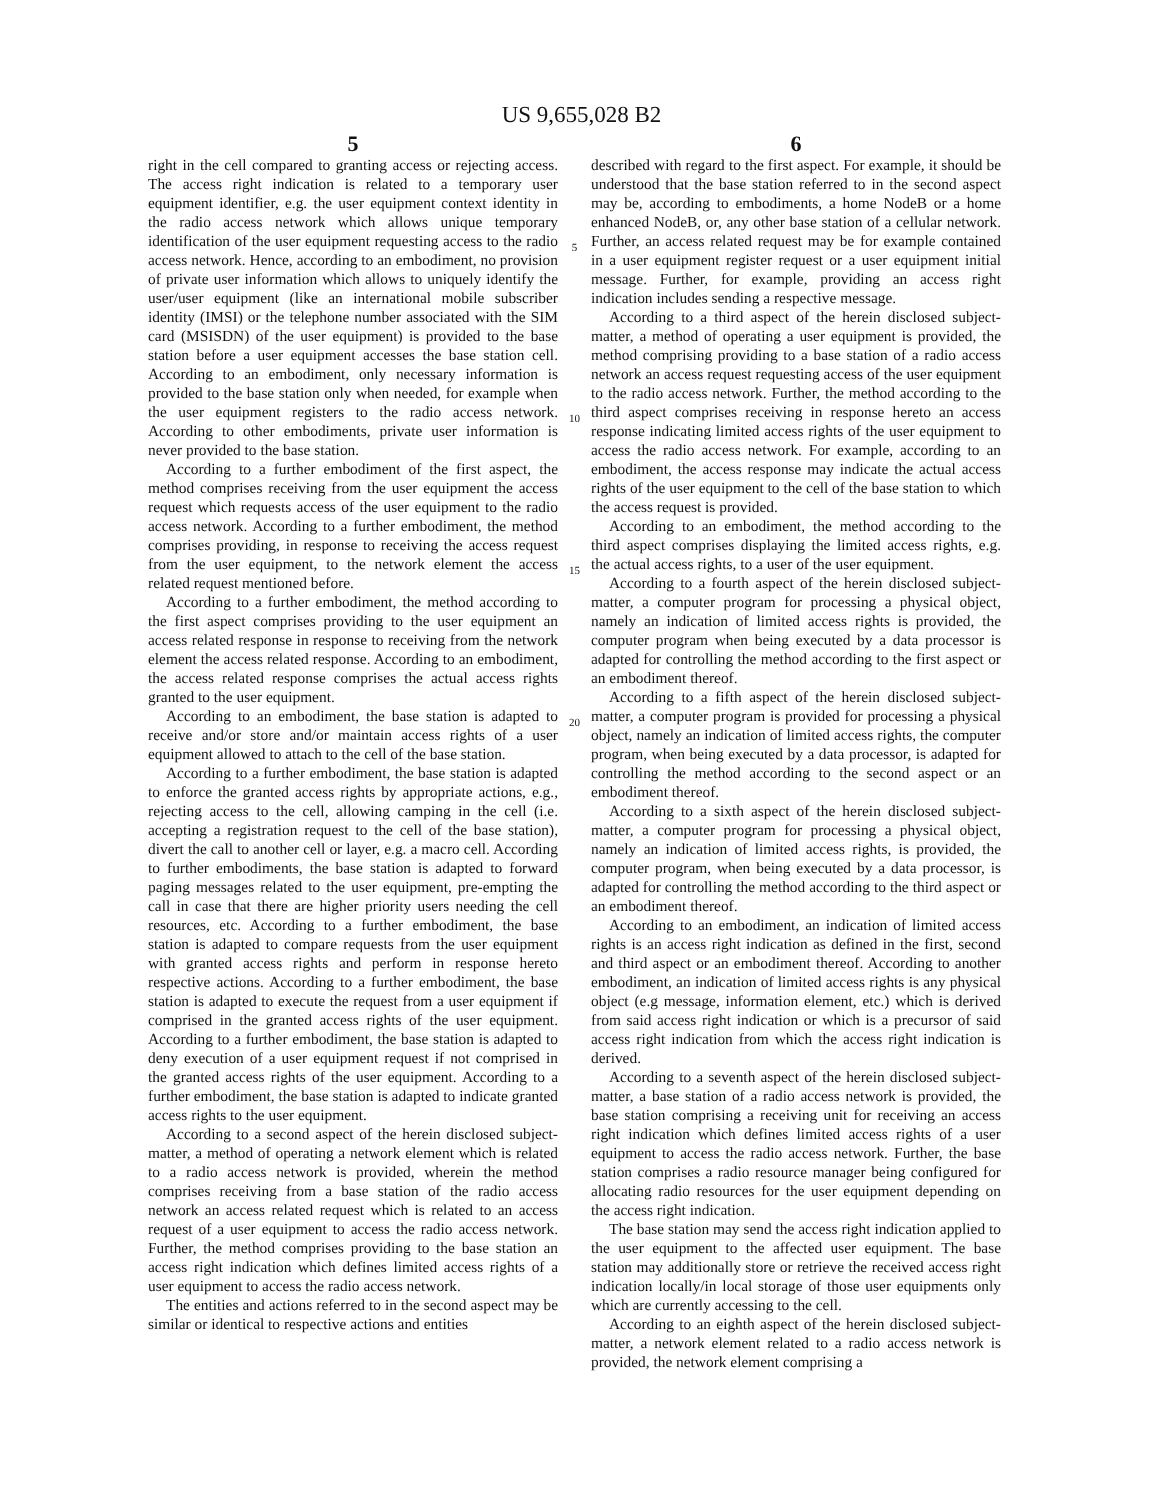US 9,655,028 B2
5
right in the cell compared to granting access or rejecting access. The access right indication is related to a temporary user equipment identifier, e.g. the user equipment context identity in the radio access network which allows unique temporary identification of the user equipment requesting access to the radio access network. Hence, according to an embodiment, no provision of private user information which allows to uniquely identify the user/user equipment (like an international mobile subscriber identity (IMSI) or the telephone number associated with the SIM card (MSISDN) of the user equipment) is provided to the base station before a user equipment accesses the base station cell. According to an embodiment, only necessary information is provided to the base station only when needed, for example when the user equipment registers to the radio access network. According to other embodiments, private user information is never provided to the base station.
According to a further embodiment of the first aspect, the method comprises receiving from the user equipment the access request which requests access of the user equipment to the radio access network. According to a further embodiment, the method comprises providing, in response to receiving the access request from the user equipment, to the network element the access related request mentioned before.
According to a further embodiment, the method according to the first aspect comprises providing to the user equipment an access related response in response to receiving from the network element the access related response. According to an embodiment, the access related response comprises the actual access rights granted to the user equipment.
According to an embodiment, the base station is adapted to receive and/or store and/or maintain access rights of a user equipment allowed to attach to the cell of the base station.
According to a further embodiment, the base station is adapted to enforce the granted access rights by appropriate actions, e.g., rejecting access to the cell, allowing camping in the cell (i.e. accepting a registration request to the cell of the base station), divert the call to another cell or layer, e.g. a macro cell. According to further embodiments, the base station is adapted to forward paging messages related to the user equipment, pre-empting the call in case that there are higher priority users needing the cell resources, etc. According to a further embodiment, the base station is adapted to compare requests from the user equipment with granted access rights and perform in response hereto respective actions. According to a further embodiment, the base station is adapted to execute the request from a user equipment if comprised in the granted access rights of the user equipment. According to a further embodiment, the base station is adapted to deny execution of a user equipment request if not comprised in the granted access rights of the user equipment. According to a further embodiment, the base station is adapted to indicate granted access rights to the user equipment.
According to a second aspect of the herein disclosed subject-matter, a method of operating a network element which is related to a radio access network is provided, wherein the method comprises receiving from a base station of the radio access network an access related request which is related to an access request of a user equipment to access the radio access network. Further, the method comprises providing to the base station an access right indication which defines limited access rights of a user equipment to access the radio access network.
The entities and actions referred to in the second aspect may be similar or identical to respective actions and entities
5
10
15
20
6
described with regard to the first aspect. For example, it should be understood that the base station referred to in the second aspect may be, according to embodiments, a home NodeB or a home enhanced NodeB, or, any other base station of a cellular network. Further, an access related request may be for example contained in a user equipment register request or a user equipment initial message. Further, for example, providing an access right indication includes sending a respective message.
According to a third aspect of the herein disclosed subject-matter, a method of operating a user equipment is provided, the method comprising providing to a base station of a radio access network an access request requesting access of the user equipment to the radio access network. Further, the method according to the third aspect comprises receiving in response hereto an access response indicating limited access rights of the user equipment to access the radio access network. For example, according to an embodiment, the access response may indicate the actual access rights of the user equipment to the cell of the base station to which the access request is provided.
According to an embodiment, the method according to the third aspect comprises displaying the limited access rights, e.g. the actual access rights, to a user of the user equipment.
According to a fourth aspect of the herein disclosed subject-matter, a computer program for processing a physical object, namely an indication of limited access rights is provided, the computer program when being executed by a data processor is adapted for controlling the method according to the first aspect or an embodiment thereof.
According to a fifth aspect of the herein disclosed subject-matter, a computer program is provided for processing a physical object, namely an indication of limited access rights, the computer program, when being executed by a data processor, is adapted for controlling the method according to the second aspect or an embodiment thereof.
According to a sixth aspect of the herein disclosed subject-matter, a computer program for processing a physical object, namely an indication of limited access rights, is provided, the computer program, when being executed by a data processor, is adapted for controlling the method according to the third aspect or an embodiment thereof.
According to an embodiment, an indication of limited access rights is an access right indication as defined in the first, second and third aspect or an embodiment thereof. According to another embodiment, an indication of limited access rights is any physical object (e.g message, information element, etc.) which is derived from said access right indication or which is a precursor of said access right indication from which the access right indication is derived.
According to a seventh aspect of the herein disclosed subject-matter, a base station of a radio access network is provided, the base station comprising a receiving unit for receiving an access right indication which defines limited access rights of a user equipment to access the radio access network. Further, the base station comprises a radio resource manager being configured for allocating radio resources for the user equipment depending on the access right indication.
The base station may send the access right indication applied to the user equipment to the affected user equipment. The base station may additionally store or retrieve the received access right indication locally/in local storage of those user equipments only which are currently accessing to the cell.
According to an eighth aspect of the herein disclosed subject-matter, a network element related to a radio access network is provided, the network element comprising a